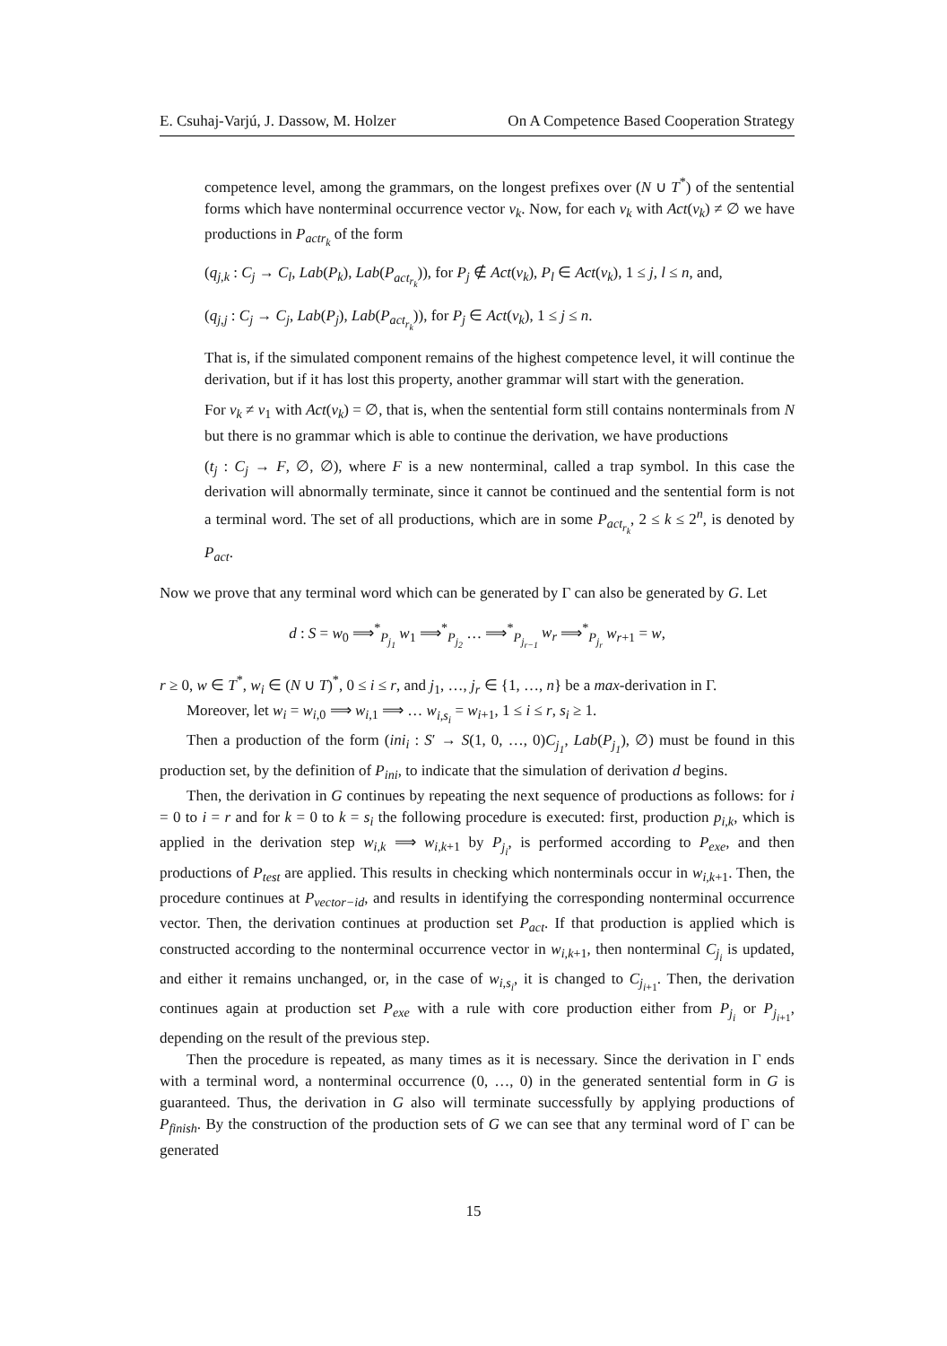E. Csuhaj-Varjú, J. Dassow, M. Holzer On A Competence Based Cooperation Strategy
competence level, among the grammars, on the longest prefixes over (N ∪ T<sup>*</sup>) of the sentential forms which have nonterminal occurrence vector v<sub>k</sub>. Now, for each v<sub>k</sub> with Act(v<sub>k</sub>) ≠ ∅ we have productions in P<sub>actr<sub>k</sub></sub> of the form
(q<sub>j,k</sub> : C<sub>j</sub> → C<sub>l</sub>, Lab(P<sub>k</sub>), Lab(P<sub>act<sub>r<sub>k</sub></sub></sub>)), for P<sub>j</sub> ∉ Act(v<sub>k</sub>), P<sub>l</sub> ∈ Act(v<sub>k</sub>), 1 ≤ j, l ≤ n, and,
(q<sub>j,j</sub> : C<sub>j</sub> → C<sub>j</sub>, Lab(P<sub>j</sub>), Lab(P<sub>act<sub>r<sub>k</sub></sub></sub>)), for P<sub>j</sub> ∈ Act(v<sub>k</sub>), 1 ≤ j ≤ n.
That is, if the simulated component remains of the highest competence level, it will continue the derivation, but if it has lost this property, another grammar will start with the generation.
For v<sub>k</sub> ≠ v<sub>1</sub> with Act(v<sub>k</sub>) = ∅, that is, when the sentential form still contains nonterminals from N but there is no grammar which is able to continue the derivation, we have productions
(t<sub>j</sub> : C<sub>j</sub> → F, ∅, ∅), where F is a new nonterminal, called a trap symbol. In this case the derivation will abnormally terminate, since it cannot be continued and the sentential form is not a terminal word. The set of all productions, which are in some P<sub>act<sub>r<sub>k</sub></sub></sub>, 2 ≤ k ≤ 2<sup>n</sup>, is denoted by P<sub>act</sub>.
Now we prove that any terminal word which can be generated by Γ can also be generated by G. Let
d : S = w<sub>0</sub> ⟹<sup>*</sup><sub>P<sub>j<sub>1</sub></sub></sub> w<sub>1</sub> ⟹<sup>*</sup><sub>P<sub>j<sub>2</sub></sub></sub> … ⟹<sup>*</sup><sub>P<sub>j<sub>r−1</sub></sub></sub> w<sub>r</sub> ⟹<sup>*</sup><sub>P<sub>j<sub>r</sub></sub></sub> w<sub>r+1</sub> = w,
r ≥ 0, w ∈ T<sup>*</sup>, w<sub>i</sub> ∈ (N ∪ T)<sup>*</sup>, 0 ≤ i ≤ r, and j<sub>1</sub>, …, j<sub>r</sub> ∈ {1, …, n} be a max-derivation in Γ.
Moreover, let w<sub>i</sub> = w<sub>i,0</sub> ⟹ w<sub>i,1</sub> ⟹ … w<sub>i,s<sub>i</sub></sub> = w<sub>i+1</sub>, 1 ≤ i ≤ r, s<sub>i</sub> ≥ 1.
Then a production of the form (ini<sub>i</sub> : S′ → S(1, 0, …, 0)C<sub>j<sub>1</sub></sub>, Lab(P<sub>j<sub>1</sub></sub>), ∅) must be found in this production set, by the definition of P<sub>ini</sub>, to indicate that the simulation of derivation d begins.
Then, the derivation in G continues by repeating the next sequence of productions as follows: for i = 0 to i = r and for k = 0 to k = s<sub>i</sub> the following procedure is executed: first, production p<sub>i,k</sub>, which is applied in the derivation step w<sub>i,k</sub> ⟹ w<sub>i,k+1</sub> by P<sub>j<sub>i</sub></sub>, is performed according to P<sub>exe</sub>, and then productions of P<sub>test</sub> are applied. This results in checking which nonterminals occur in w<sub>i,k+1</sub>. Then, the procedure continues at P<sub>vector−id</sub>, and results in identifying the corresponding nonterminal occurrence vector. Then, the derivation continues at production set P<sub>act</sub>. If that production is applied which is constructed according to the nonterminal occurrence vector in w<sub>i,k+1</sub>, then nonterminal C<sub>j<sub>i</sub></sub> is updated, and either it remains unchanged, or, in the case of w<sub>i,s<sub>i</sub></sub>, it is changed to C<sub>j<sub>i+1</sub></sub>. Then, the derivation continues again at production set P<sub>exe</sub> with a rule with core production either from P<sub>j<sub>i</sub></sub> or P<sub>j<sub>i+1</sub></sub>, depending on the result of the previous step.
Then the procedure is repeated, as many times as it is necessary. Since the derivation in Γ ends with a terminal word, a nonterminal occurrence (0, …, 0) in the generated sentential form in G is guaranteed. Thus, the derivation in G also will terminate successfully by applying productions of P<sub>finish</sub>. By the construction of the production sets of G we can see that any terminal word of Γ can be generated
15